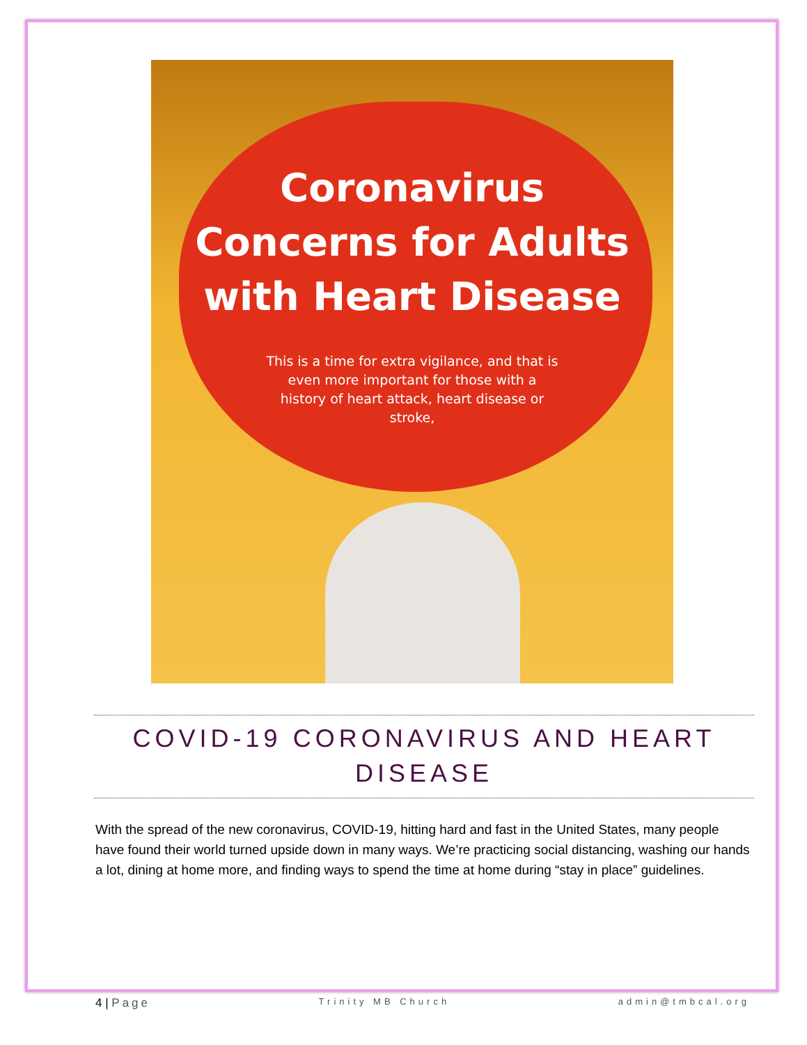Coronavirus
Concerns for Adults
with Heart Disease
This is a time for extra vigilance, and that is even more important for those with a history of heart attack, heart disease or stroke,
COVID-19 CORONAVIRUS AND HEART DISEASE
With the spread of the new coronavirus, COVID-19, hitting hard and fast in the United States, many people have found their world turned upside down in many ways. We’re practicing social distancing, washing our hands a lot, dining at home more, and finding ways to spend the time at home during “stay in place” guidelines.
4 | Page Trinity MB Church admin@tmbcal.org